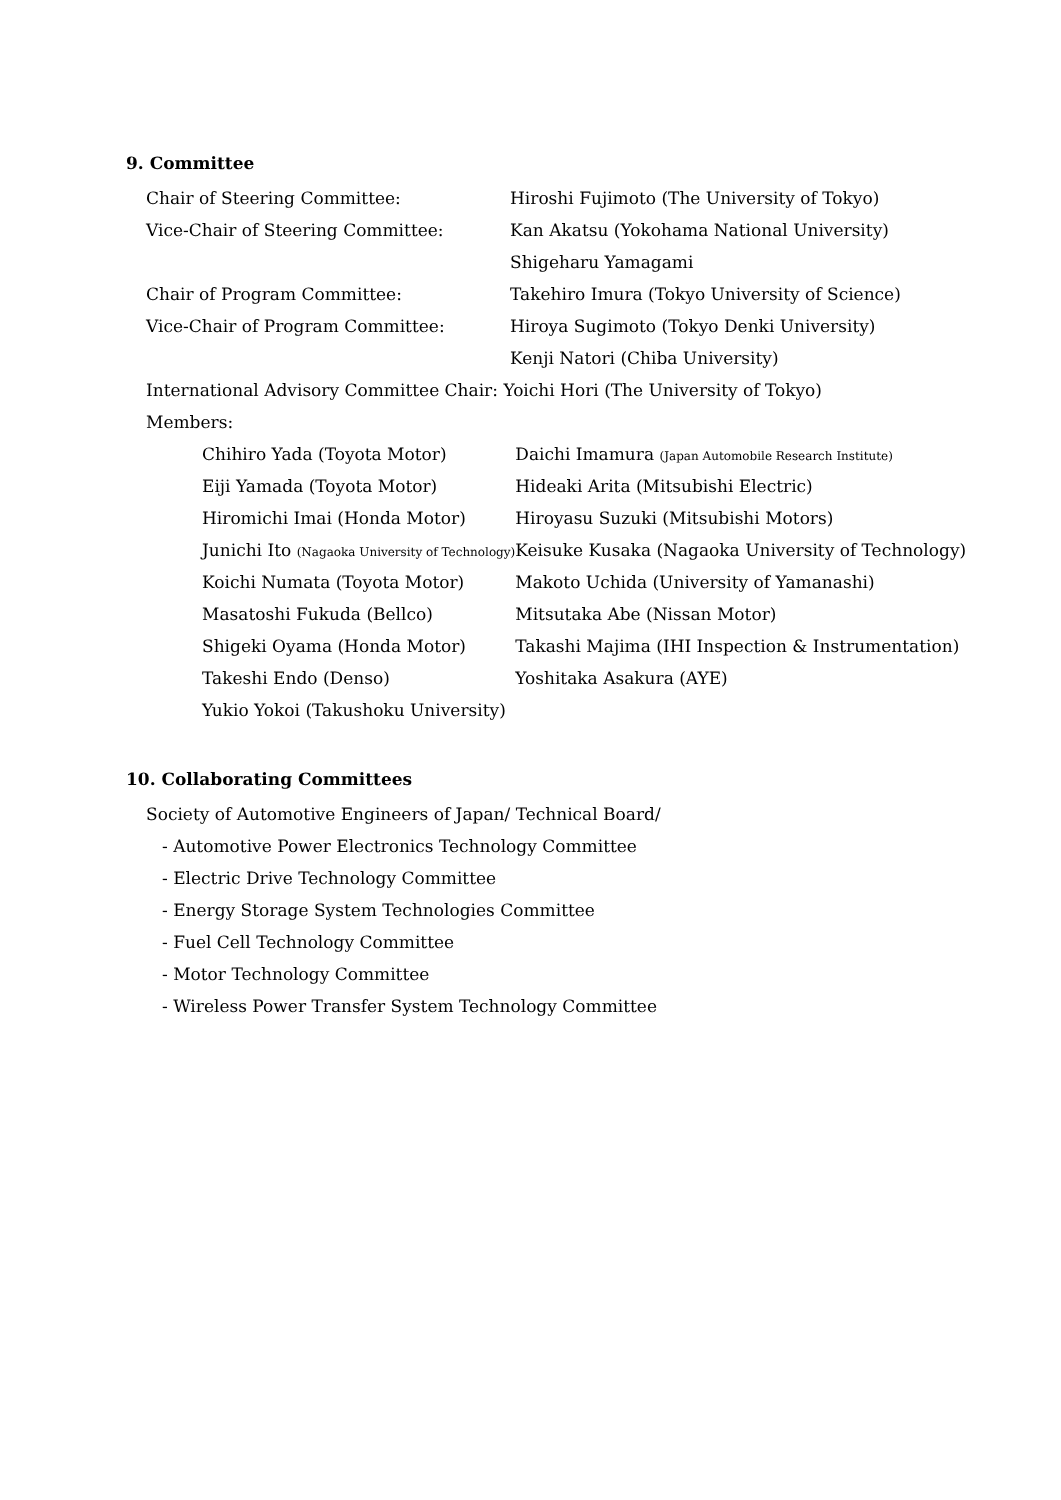9. Committee
| Chair of Steering Committee: | Hiroshi Fujimoto (The University of Tokyo) |
| Vice-Chair of Steering Committee: | Kan Akatsu (Yokohama National University) |
| | Shigeharu Yamagami |
| Chair of Program Committee: | Takehiro Imura (Tokyo University of Science) |
| Vice-Chair of Program Committee: | Hiroya Sugimoto (Tokyo Denki University) |
| | Kenji Natori (Chiba University) |
International Advisory Committee Chair: Yoichi Hori (The University of Tokyo)
Members:
| Chihiro Yada (Toyota Motor) | Daichi Imamura (Japan Automobile Research Institute) |
| Eiji Yamada (Toyota Motor) | Hideaki Arita (Mitsubishi Electric) |
| Hiromichi Imai (Honda Motor) | Hiroyasu Suzuki (Mitsubishi Motors) |
| Junichi Ito (Nagaoka University of Technology) | Keisuke Kusaka (Nagaoka University of Technology) |
| Koichi Numata (Toyota Motor) | Makoto Uchida (University of Yamanashi) |
| Masatoshi Fukuda (Bellco) | Mitsutaka Abe (Nissan Motor) |
| Shigeki Oyama (Honda Motor) | Takashi Majima (IHI Inspection & Instrumentation) |
| Takeshi Endo (Denso) | Yoshitaka Asakura (AYE) |
| Yukio Yokoi (Takushoku University) | |
10. Collaborating Committees
Society of Automotive Engineers of Japan/ Technical Board/
- Automotive Power Electronics Technology Committee
- Electric Drive Technology Committee
- Energy Storage System Technologies Committee
- Fuel Cell Technology Committee
- Motor Technology Committee
- Wireless Power Transfer System Technology Committee